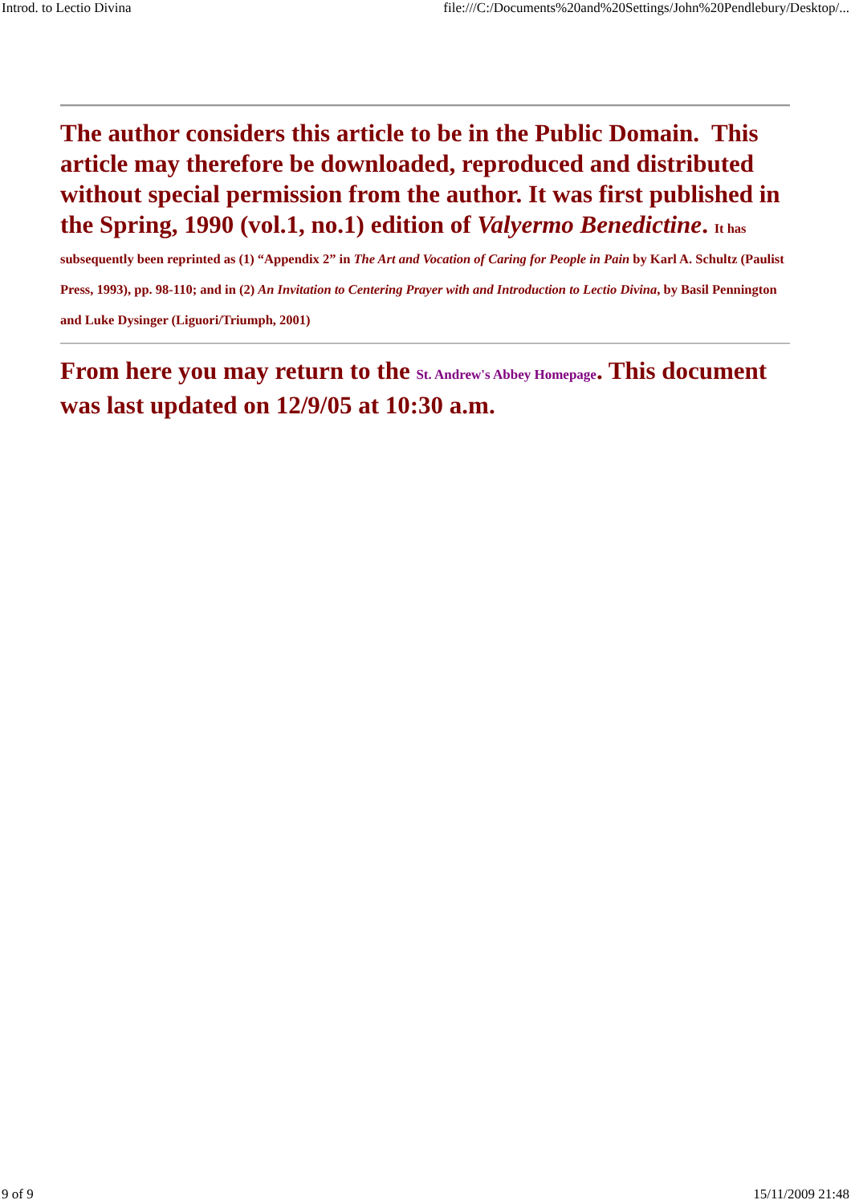Introd. to Lectio Divina file:///C:/Documents%20and%20Settings/John%20Pendlebury/Desktop/...
The author considers this article to be in the Public Domain. This article may therefore be downloaded, reproduced and distributed without special permission from the author. It was first published in the Spring, 1990 (vol.1, no.1) edition of Valyermo Benedictine. It has subsequently been reprinted as (1) “Appendix 2” in The Art and Vocation of Caring for People in Pain by Karl A. Schultz (Paulist Press, 1993), pp. 98-110; and in (2) An Invitation to Centering Prayer with and Introduction to Lectio Divina, by Basil Pennington and Luke Dysinger (Liguori/Triumph, 2001)
From here you may return to the St. Andrew's Abbey Homepage. This document was last updated on 12/9/05 at 10:30 a.m.
9 of 9 15/11/2009 21:48